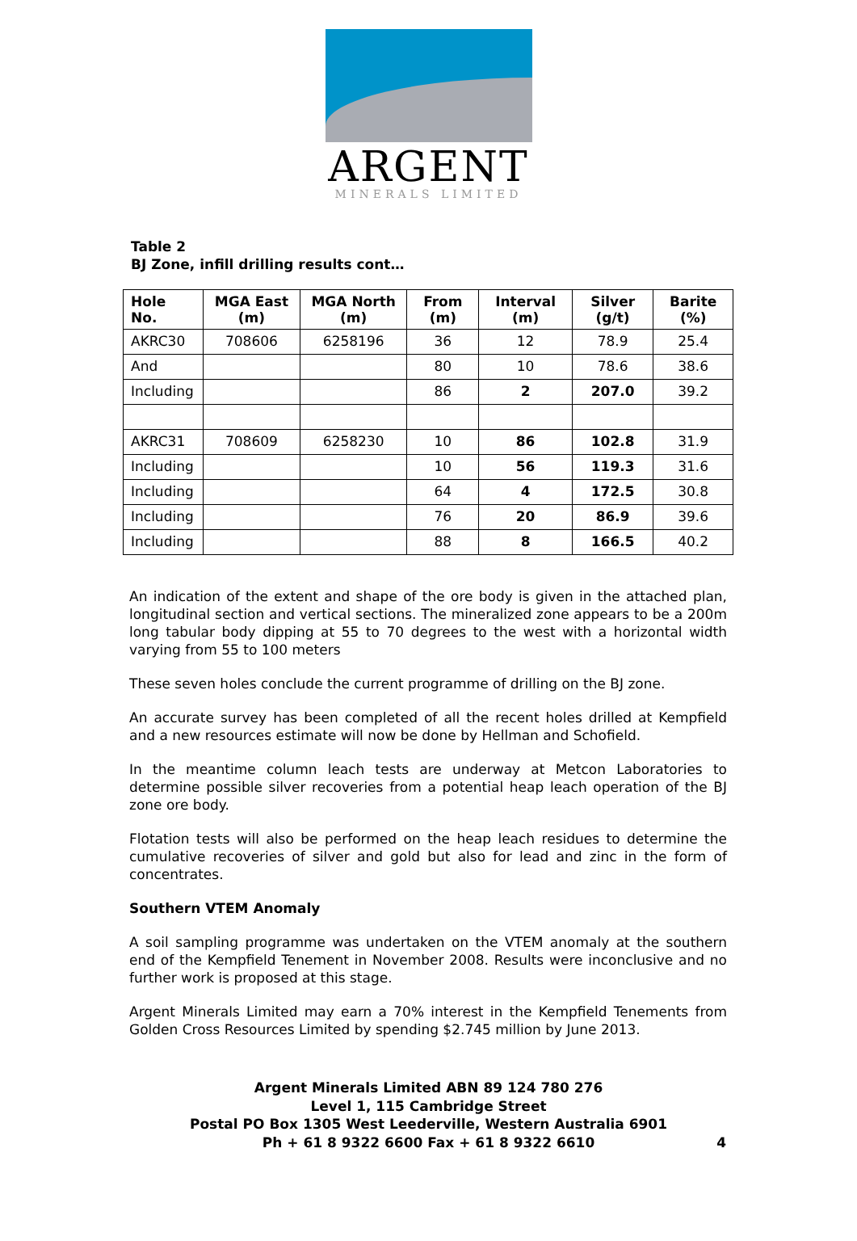ARGENT
MINERALS LIMITED
Table 2
BJ Zone, infill drilling results cont…
| Hole No. | MGA East (m) | MGA North (m) | From (m) | Interval (m) | Silver (g/t) | Barite (%) |
| --- | --- | --- | --- | --- | --- | --- |
| AKRC30 | 708606 | 6258196 | 36 | 12 | 78.9 | 25.4 |
| And | | | 80 | 10 | 78.6 | 38.6 |
| Including | | | 86 | 2 | 207.0 | 39.2 |
| AKRC31 | 708609 | 6258230 | 10 | 86 | 102.8 | 31.9 |
| Including | | | 10 | 56 | 119.3 | 31.6 |
| Including | | | 64 | 4 | 172.5 | 30.8 |
| Including | | | 76 | 20 | 86.9 | 39.6 |
| Including | | | 88 | 8 | 166.5 | 40.2 |
An indication of the extent and shape of the ore body is given in the attached plan, longitudinal section and vertical sections. The mineralized zone appears to be a 200m long tabular body dipping at 55 to 70 degrees to the west with a horizontal width varying from 55 to 100 meters
These seven holes conclude the current programme of drilling on the BJ zone.
An accurate survey has been completed of all the recent holes drilled at Kempfield and a new resources estimate will now be done by Hellman and Schofield.
In the meantime column leach tests are underway at Metcon Laboratories to determine possible silver recoveries from a potential heap leach operation of the BJ zone ore body.
Flotation tests will also be performed on the heap leach residues to determine the cumulative recoveries of silver and gold but also for lead and zinc in the form of concentrates.
Southern VTEM Anomaly
A soil sampling programme was undertaken on the VTEM anomaly at the southern end of the Kempfield Tenement in November 2008. Results were inconclusive and no further work is proposed at this stage.
Argent Minerals Limited may earn a 70% interest in the Kempfield Tenements from Golden Cross Resources Limited by spending $2.745 million by June 2013.
Argent Minerals Limited ABN 89 124 780 276
Level 1, 115 Cambridge Street
Postal PO Box 1305 West Leederville, Western Australia 6901
Ph + 61 8 9322 6600 Fax + 61 8 9322 6610
4